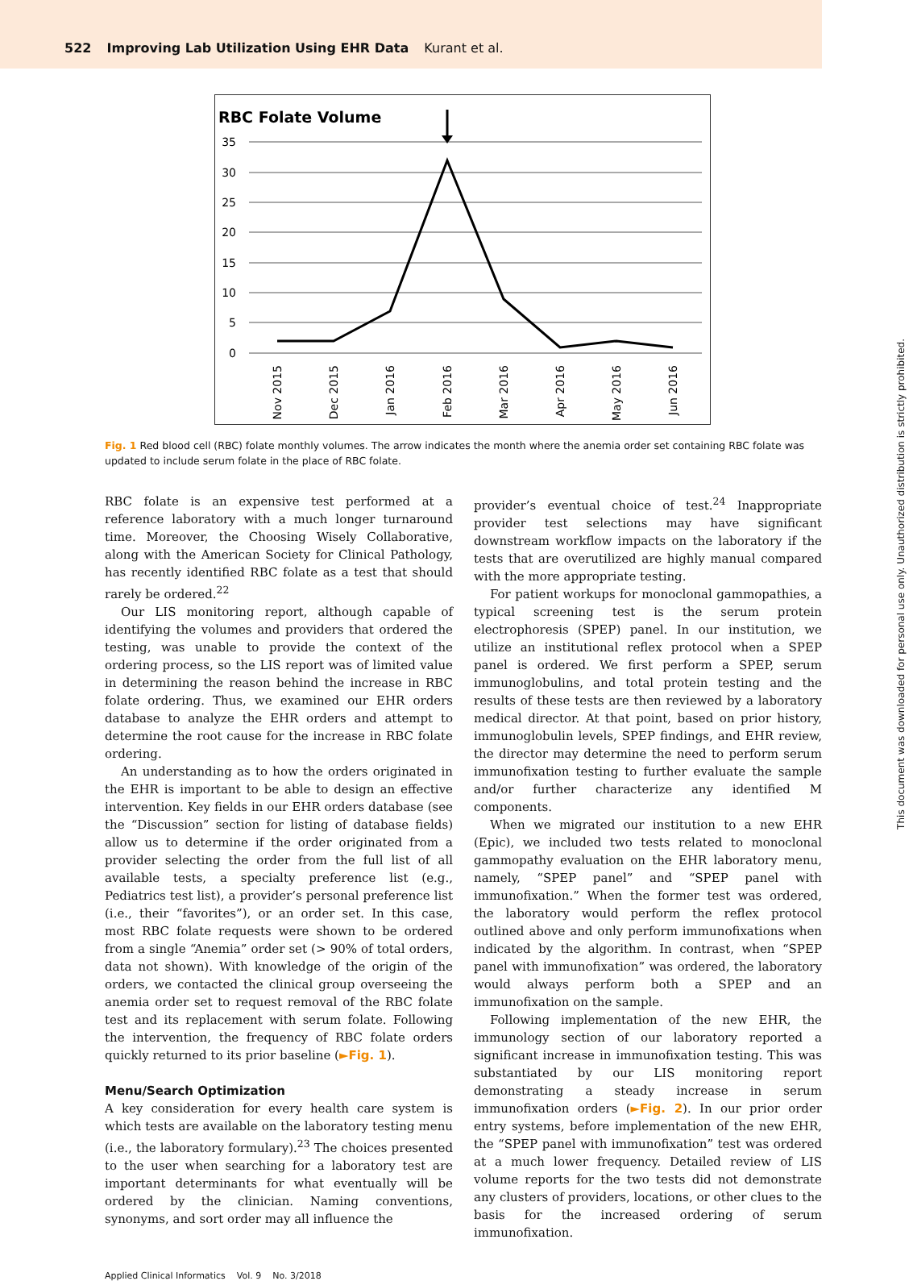522 Improving Lab Utilization Using EHR Data Kurant et al.
RBC Folate Volume
35
30
25
20
15
10
5
0
Nov 2015
Dec 2015
Jan 2016
Feb 2016
Mar 2016
Apr 2016
May 2016
Jun 2016
Fig. 1 Red blood cell (RBC) folate monthly volumes. The arrow indicates the month where the anemia order set containing RBC folate was updated to include serum folate in the place of RBC folate.
RBC folate is an expensive test performed at a reference laboratory with a much longer turnaround time. Moreover, the Choosing Wisely Collaborative, along with the American Society for Clinical Pathology, has recently identified RBC folate as a test that should rarely be ordered.<sup>22</sup>
Our LIS monitoring report, although capable of identifying the volumes and providers that ordered the testing, was unable to provide the context of the ordering process, so the LIS report was of limited value in determining the reason behind the increase in RBC folate ordering. Thus, we examined our EHR orders database to analyze the EHR orders and attempt to determine the root cause for the increase in RBC folate ordering.
An understanding as to how the orders originated in the EHR is important to be able to design an effective intervention. Key fields in our EHR orders database (see the “Discussion” section for listing of database fields) allow us to determine if the order originated from a provider selecting the order from the full list of all available tests, a specialty preference list (e.g., Pediatrics test list), a provider’s personal preference list (i.e., their “favorites”), or an order set. In this case, most RBC folate requests were shown to be ordered from a single “Anemia” order set (> 90% of total orders, data not shown). With knowledge of the origin of the orders, we contacted the clinical group overseeing the anemia order set to request removal of the RBC folate test and its replacement with serum folate. Following the intervention, the frequency of RBC folate orders quickly returned to its prior baseline (►Fig. 1).
Menu/Search Optimization
A key consideration for every health care system is which tests are available on the laboratory testing menu (i.e., the laboratory formulary).<sup>23</sup> The choices presented to the user when searching for a laboratory test are important determinants for what eventually will be ordered by the clinician. Naming conventions, synonyms, and sort order may all influence the
provider’s eventual choice of test.<sup>24</sup> Inappropriate provider test selections may have significant downstream workflow impacts on the laboratory if the tests that are overutilized are highly manual compared with the more appropriate testing.
For patient workups for monoclonal gammopathies, a typical screening test is the serum protein electrophoresis (SPEP) panel. In our institution, we utilize an institutional reflex protocol when a SPEP panel is ordered. We first perform a SPEP, serum immunoglobulins, and total protein testing and the results of these tests are then reviewed by a laboratory medical director. At that point, based on prior history, immunoglobulin levels, SPEP findings, and EHR review, the director may determine the need to perform serum immunofixation testing to further evaluate the sample and/or further characterize any identified M components.
When we migrated our institution to a new EHR (Epic), we included two tests related to monoclonal gammopathy evaluation on the EHR laboratory menu, namely, “SPEP panel” and “SPEP panel with immunofixation.” When the former test was ordered, the laboratory would perform the reflex protocol outlined above and only perform immunofixations when indicated by the algorithm. In contrast, when “SPEP panel with immunofixation” was ordered, the laboratory would always perform both a SPEP and an immunofixation on the sample.
Following implementation of the new EHR, the immunology section of our laboratory reported a significant increase in immunofixation testing. This was substantiated by our LIS monitoring report demonstrating a steady increase in serum immunofixation orders (►Fig. 2). In our prior order entry systems, before implementation of the new EHR, the “SPEP panel with immunofixation” test was ordered at a much lower frequency. Detailed review of LIS volume reports for the two tests did not demonstrate any clusters of providers, locations, or other clues to the basis for the increased ordering of serum immunofixation.
Applied Clinical Informatics Vol. 9 No. 3/2018
This document was downloaded for personal use only. Unauthorized distribution is strictly prohibited.